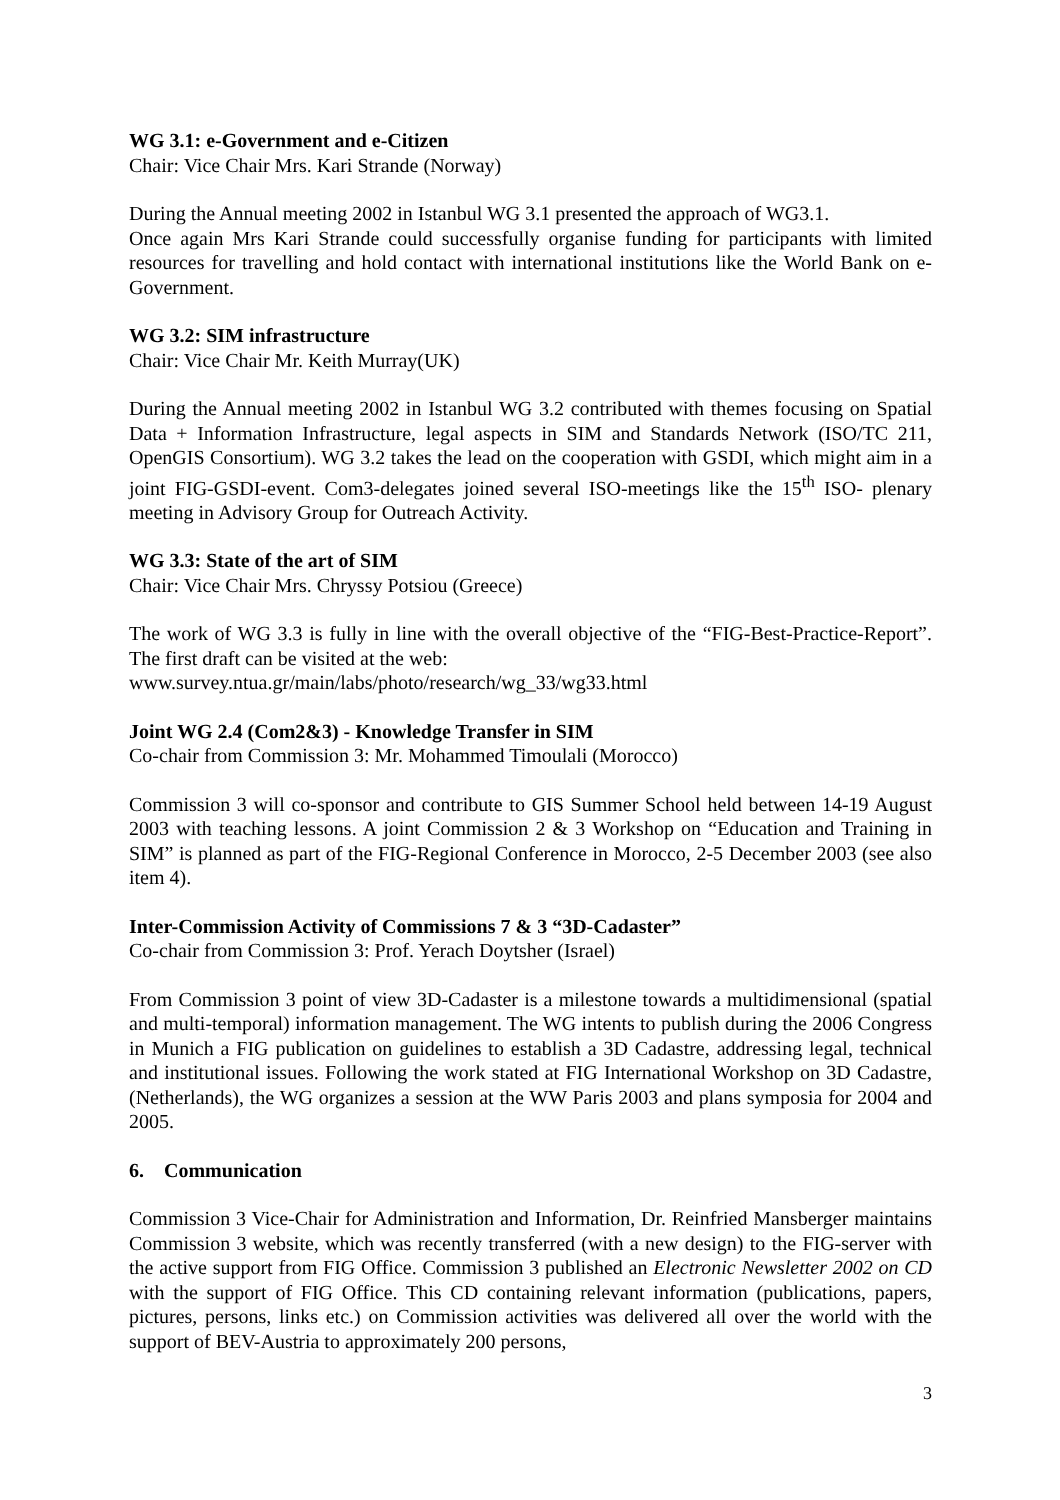WG 3.1: e-Government and e-Citizen
Chair: Vice Chair Mrs. Kari Strande (Norway)
During the Annual meeting 2002 in Istanbul WG 3.1 presented the approach of WG3.1.
Once again Mrs Kari Strande could successfully organise funding for participants with limited resources for travelling and hold contact with international institutions like the World Bank on e-Government.
WG 3.2: SIM infrastructure
Chair: Vice Chair Mr. Keith Murray(UK)
During the Annual meeting 2002 in Istanbul WG 3.2 contributed with themes focusing on Spatial Data + Information Infrastructure, legal aspects in SIM and Standards Network (ISO/TC 211, OpenGIS Consortium). WG 3.2 takes the lead on the cooperation with GSDI, which might aim in a joint FIG-GSDI-event. Com3-delegates joined several ISO-meetings like the 15<sup>th</sup> ISO- plenary meeting in Advisory Group for Outreach Activity.
WG 3.3: State of the art of SIM
Chair: Vice Chair Mrs. Chryssy Potsiou (Greece)
The work of WG 3.3 is fully in line with the overall objective of the “FIG-Best-Practice-Report”. The first draft can be visited at the web:
www.survey.ntua.gr/main/labs/photo/research/wg_33/wg33.html
Joint WG 2.4 (Com2&3) - Knowledge Transfer in SIM
Co-chair from Commission 3: Mr. Mohammed Timoulali (Morocco)
Commission 3 will co-sponsor and contribute to GIS Summer School held between 14-19 August 2003 with teaching lessons. A joint Commission 2 & 3 Workshop on “Education and Training in SIM” is planned as part of the FIG-Regional Conference in Morocco, 2-5 December 2003 (see also item 4).
Inter-Commission Activity of Commissions 7 & 3 “3D-Cadaster”
Co-chair from Commission 3: Prof. Yerach Doytsher (Israel)
From Commission 3 point of view 3D-Cadaster is a milestone towards a multidimensional (spatial and multi-temporal) information management. The WG intents to publish during the 2006 Congress in Munich a FIG publication on guidelines to establish a 3D Cadastre, addressing legal, technical and institutional issues. Following the work stated at FIG International Workshop on 3D Cadastre, (Netherlands), the WG organizes a session at the WW Paris 2003 and plans symposia for 2004 and 2005.
6. Communication
Commission 3 Vice-Chair for Administration and Information, Dr. Reinfried Mansberger maintains Commission 3 website, which was recently transferred (with a new design) to the FIG-server with the active support from FIG Office. Commission 3 published an Electronic Newsletter 2002 on CD with the support of FIG Office. This CD containing relevant information (publications, papers, pictures, persons, links etc.) on Commission activities was delivered all over the world with the support of BEV-Austria to approximately 200 persons,
3